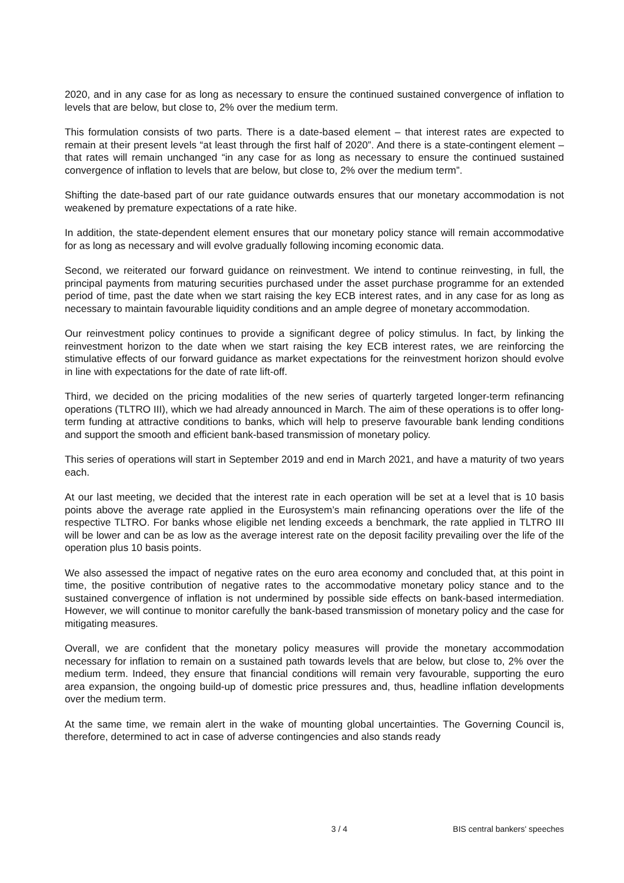2020, and in any case for as long as necessary to ensure the continued sustained convergence of inflation to levels that are below, but close to, 2% over the medium term.
This formulation consists of two parts. There is a date-based element – that interest rates are expected to remain at their present levels “at least through the first half of 2020”. And there is a state-contingent element – that rates will remain unchanged “in any case for as long as necessary to ensure the continued sustained convergence of inflation to levels that are below, but close to, 2% over the medium term”.
Shifting the date-based part of our rate guidance outwards ensures that our monetary accommodation is not weakened by premature expectations of a rate hike.
In addition, the state-dependent element ensures that our monetary policy stance will remain accommodative for as long as necessary and will evolve gradually following incoming economic data.
Second, we reiterated our forward guidance on reinvestment. We intend to continue reinvesting, in full, the principal payments from maturing securities purchased under the asset purchase programme for an extended period of time, past the date when we start raising the key ECB interest rates, and in any case for as long as necessary to maintain favourable liquidity conditions and an ample degree of monetary accommodation.
Our reinvestment policy continues to provide a significant degree of policy stimulus. In fact, by linking the reinvestment horizon to the date when we start raising the key ECB interest rates, we are reinforcing the stimulative effects of our forward guidance as market expectations for the reinvestment horizon should evolve in line with expectations for the date of rate lift-off.
Third, we decided on the pricing modalities of the new series of quarterly targeted longer-term refinancing operations (TLTRO III), which we had already announced in March. The aim of these operations is to offer long-term funding at attractive conditions to banks, which will help to preserve favourable bank lending conditions and support the smooth and efficient bank-based transmission of monetary policy.
This series of operations will start in September 2019 and end in March 2021, and have a maturity of two years each.
At our last meeting, we decided that the interest rate in each operation will be set at a level that is 10 basis points above the average rate applied in the Eurosystem’s main refinancing operations over the life of the respective TLTRO. For banks whose eligible net lending exceeds a benchmark, the rate applied in TLTRO III will be lower and can be as low as the average interest rate on the deposit facility prevailing over the life of the operation plus 10 basis points.
We also assessed the impact of negative rates on the euro area economy and concluded that, at this point in time, the positive contribution of negative rates to the accommodative monetary policy stance and to the sustained convergence of inflation is not undermined by possible side effects on bank-based intermediation. However, we will continue to monitor carefully the bank-based transmission of monetary policy and the case for mitigating measures.
Overall, we are confident that the monetary policy measures will provide the monetary accommodation necessary for inflation to remain on a sustained path towards levels that are below, but close to, 2% over the medium term. Indeed, they ensure that financial conditions will remain very favourable, supporting the euro area expansion, the ongoing build-up of domestic price pressures and, thus, headline inflation developments over the medium term.
At the same time, we remain alert in the wake of mounting global uncertainties. The Governing Council is, therefore, determined to act in case of adverse contingencies and also stands ready
3 / 4 BIS central bankers' speeches